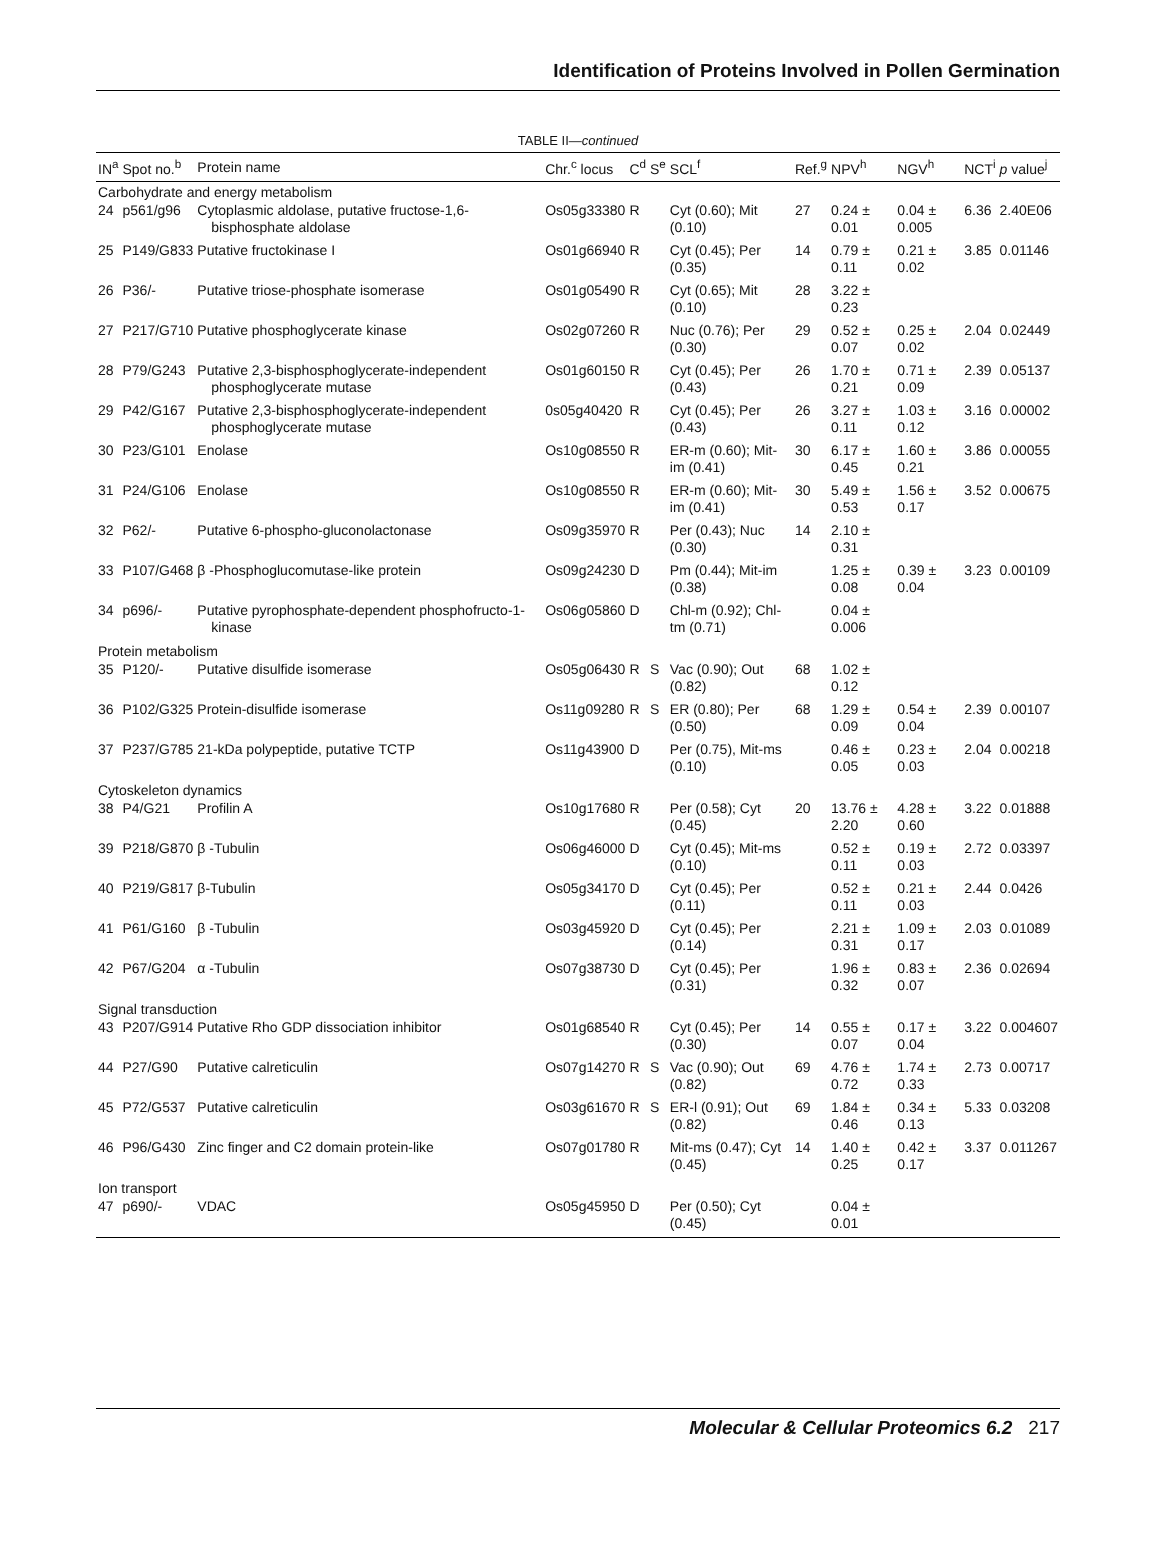Identification of Proteins Involved in Pollen Germination
TABLE II—continued
| IN<sup>a</sup> | Spot no.<sup>b</sup> | Protein name | Chr.<sup>c</sup> locus | C<sup>d</sup> | S<sup>e</sup> | SCL<sup>f</sup> | Ref.<sup>g</sup> | NPV<sup>h</sup> | NGV<sup>h</sup> | NCT<sup>i</sup> | p value<sup>j</sup> |
| --- | --- | --- | --- | --- | --- | --- | --- | --- | --- | --- | --- |
| Carbohydrate and energy metabolism | | | | | | | | | | | |
| 24 | p561/g96 | Cytoplasmic aldolase, putative fructose-1,6-bisphosphate aldolase | Os05g33380 | R | | Cyt (0.60); Mit (0.10) | 27 | 0.24 ± 0.01 | 0.04 ± 0.005 | 6.36 | 2.40E06 |
| 25 | P149/G833 | Putative fructokinase I | Os01g66940 | R | | Cyt (0.45); Per (0.35) | 14 | 0.79 ± 0.11 | 0.21 ± 0.02 | 3.85 | 0.01146 |
| 26 | P36/- | Putative triose-phosphate isomerase | Os01g05490 | R | | Cyt (0.65); Mit (0.10) | 28 | 3.22 ± 0.23 | | | |
| 27 | P217/G710 | Putative phosphoglycerate kinase | Os02g07260 | R | | Nuc (0.76); Per (0.30) | 29 | 0.52 ± 0.07 | 0.25 ± 0.02 | 2.04 | 0.02449 |
| 28 | P79/G243 | Putative 2,3-bisphosphoglycerate-independent phosphoglycerate mutase | Os01g60150 | R | | Cyt (0.45); Per (0.43) | 26 | 1.70 ± 0.21 | 0.71 ± 0.09 | 2.39 | 0.05137 |
| 29 | P42/G167 | Putative 2,3-bisphosphoglycerate-independent phosphoglycerate mutase | 0s05g40420 | R | | Cyt (0.45); Per (0.43) | 26 | 3.27 ± 0.11 | 1.03 ± 0.12 | 3.16 | 0.00002 |
| 30 | P23/G101 | Enolase | Os10g08550 | R | | ER-m (0.60); Mit-im (0.41) | 30 | 6.17 ± 0.45 | 1.60 ± 0.21 | 3.86 | 0.00055 |
| 31 | P24/G106 | Enolase | Os10g08550 | R | | ER-m (0.60); Mit-im (0.41) | 30 | 5.49 ± 0.53 | 1.56 ± 0.17 | 3.52 | 0.00675 |
| 32 | P62/- | Putative 6-phospho-gluconolactonase | Os09g35970 | R | | Per (0.43); Nuc (0.30) | 14 | 2.10 ± 0.31 | | | |
| 33 | P107/G468 | β -Phosphoglucomutase-like protein | Os09g24230 | D | | Pm (0.44); Mit-im (0.38) | | 1.25 ± 0.08 | 0.39 ± 0.04 | 3.23 | 0.00109 |
| 34 | p696/- | Putative pyrophosphate-dependent phosphofructo-1-kinase | Os06g05860 | D | | Chl-m (0.92); Chl-tm (0.71) | | 0.04 ± 0.006 | | | |
| Protein metabolism | | | | | | | | | | | |
| 35 | P120/- | Putative disulfide isomerase | Os05g06430 | R | S | Vac (0.90); Out (0.82) | 68 | 1.02 ± 0.12 | | | |
| 36 | P102/G325 | Protein-disulfide isomerase | Os11g09280 | R | S | ER (0.80); Per (0.50) | 68 | 1.29 ± 0.09 | 0.54 ± 0.04 | 2.39 | 0.00107 |
| 37 | P237/G785 | 21-kDa polypeptide, putative TCTP | Os11g43900 | D | | Per (0.75), Mit-ms (0.10) | | 0.46 ± 0.05 | 0.23 ± 0.03 | 2.04 | 0.00218 |
| Cytoskeleton dynamics | | | | | | | | | | | |
| 38 | P4/G21 | Profilin A | Os10g17680 | R | | Per (0.58); Cyt (0.45) | 20 | 13.76 ± 2.20 | 4.28 ± 0.60 | 3.22 | 0.01888 |
| 39 | P218/G870 | β -Tubulin | Os06g46000 | D | | Cyt (0.45); Mit-ms (0.10) | | 0.52 ± 0.11 | 0.19 ± 0.03 | 2.72 | 0.03397 |
| 40 | P219/G817 | β-Tubulin | Os05g34170 | D | | Cyt (0.45); Per (0.11) | | 0.52 ± 0.11 | 0.21 ± 0.03 | 2.44 | 0.0426 |
| 41 | P61/G160 | β -Tubulin | Os03g45920 | D | | Cyt (0.45); Per (0.14) | | 2.21 ± 0.31 | 1.09 ± 0.17 | 2.03 | 0.01089 |
| 42 | P67/G204 | α -Tubulin | Os07g38730 | D | | Cyt (0.45); Per (0.31) | | 1.96 ± 0.32 | 0.83 ± 0.07 | 2.36 | 0.02694 |
| Signal transduction | | | | | | | | | | | |
| 43 | P207/G914 | Putative Rho GDP dissociation inhibitor | Os01g68540 | R | | Cyt (0.45); Per (0.30) | 14 | 0.55 ± 0.07 | 0.17 ± 0.04 | 3.22 | 0.004607 |
| 44 | P27/G90 | Putative calreticulin | Os07g14270 | R | S | Vac (0.90); Out (0.82) | 69 | 4.76 ± 0.72 | 1.74 ± 0.33 | 2.73 | 0.00717 |
| 45 | P72/G537 | Putative calreticulin | Os03g61670 | R | S | ER-l (0.91); Out (0.82) | 69 | 1.84 ± 0.46 | 0.34 ± 0.13 | 5.33 | 0.03208 |
| 46 | P96/G430 | Zinc finger and C2 domain protein-like | Os07g01780 | R | | Mit-ms (0.47); Cyt (0.45) | 14 | 1.40 ± 0.25 | 0.42 ± 0.17 | 3.37 | 0.011267 |
| Ion transport | | | | | | | | | | | |
| 47 | p690/- | VDAC | Os05g45950 | D | | Per (0.50); Cyt (0.45) | | 0.04 ± 0.01 | | | |
Molecular & Cellular Proteomics 6.2 217